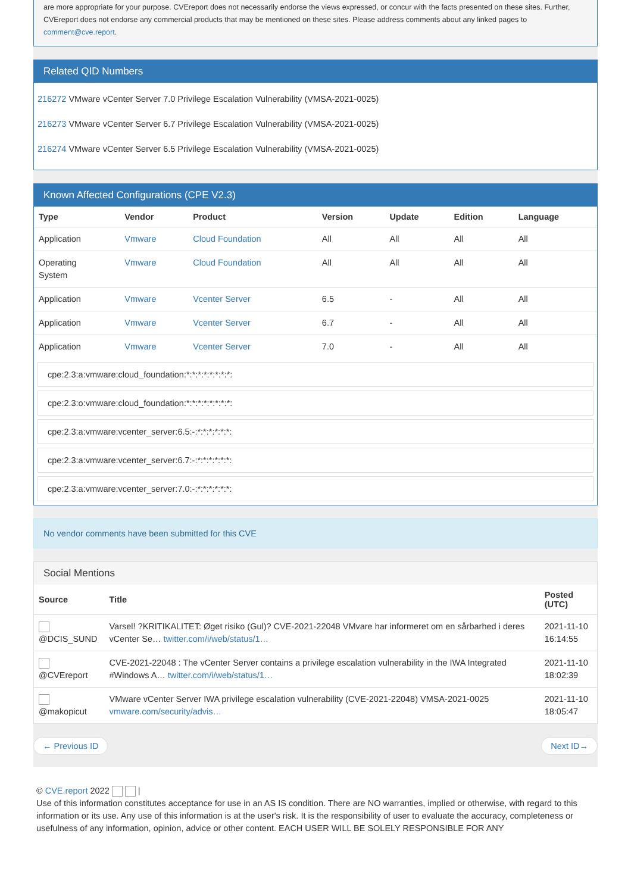are more appropriate for your purpose. CVEreport does not necessarily endorse the views expressed, or concur with the facts presented on these sites. Further, CVEreport does not endorse any commercial products that may be mentioned on these sites. Please address comments about any linked pages to comment@cve.report.
Related QID Numbers
216272 VMware vCenter Server 7.0 Privilege Escalation Vulnerability (VMSA-2021-0025)
216273 VMware vCenter Server 6.7 Privilege Escalation Vulnerability (VMSA-2021-0025)
216274 VMware vCenter Server 6.5 Privilege Escalation Vulnerability (VMSA-2021-0025)
Known Affected Configurations (CPE V2.3)
| Type | Vendor | Product | Version | Update | Edition | Language |
| --- | --- | --- | --- | --- | --- | --- |
| Application | Vmware | Cloud Foundation | All | All | All | All |
| Operating System | Vmware | Cloud Foundation | All | All | All | All |
| Application | Vmware | Vcenter Server | 6.5 | - | All | All |
| Application | Vmware | Vcenter Server | 6.7 | - | All | All |
| Application | Vmware | Vcenter Server | 7.0 | - | All | All |
cpe:2.3:a:vmware:cloud_foundation:*:*:*:*:*:*:*:*:
cpe:2.3:o:vmware:cloud_foundation:*:*:*:*:*:*:*:*:
cpe:2.3:a:vmware:vcenter_server:6.5:-:*:*:*:*:*:*:
cpe:2.3:a:vmware:vcenter_server:6.7:-:*:*:*:*:*:*:
cpe:2.3:a:vmware:vcenter_server:7.0:-:*:*:*:*:*:*:
No vendor comments have been submitted for this CVE
Social Mentions
| Source | Title | Posted (UTC) |
| --- | --- | --- |
| @DCIS_SUND | Varsel! ?KRITIKALITET: Øget risiko (Gul)? CVE-2021-22048 VMvare har informeret om en sårbarhed i deres vCenter Se… twitter.com/i/web/status/1… | 2021-11-10 16:14:55 |
| @CVEreport | CVE-2021-22048 : The vCenter Server contains a privilege escalation vulnerability in the IWA Integrated #Windows A… twitter.com/i/web/status/1… | 2021-11-10 18:02:39 |
| @makopicut | VMware vCenter Server IWA privilege escalation vulnerability (CVE-2021-22048) VMSA-2021-0025 vmware.com/security/advis… | 2021-11-10 18:05:47 |
← Previous ID Next ID→
© CVE.report 2022 |
Use of this information constitutes acceptance for use in an AS IS condition. There are NO warranties, implied or otherwise, with regard to this information or its use. Any use of this information is at the user's risk. It is the responsibility of user to evaluate the accuracy, completeness or usefulness of any information, opinion, advice or other content. EACH USER WILL BE SOLELY RESPONSIBLE FOR ANY